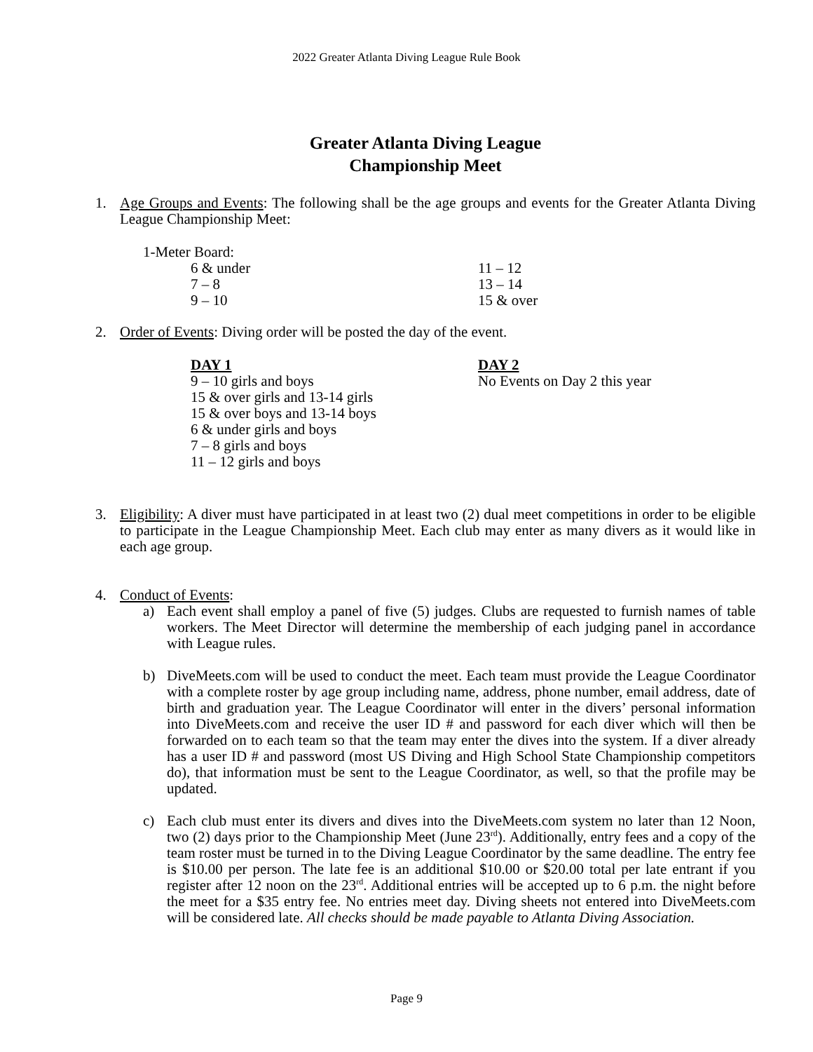2022 Greater Atlanta Diving League Rule Book
Greater Atlanta Diving League
Championship Meet
1. Age Groups and Events: The following shall be the age groups and events for the Greater Atlanta Diving League Championship Meet:
1-Meter Board:
| 6 & under | 11 – 12 |
| 7 – 8 | 13 – 14 |
| 9 – 10 | 15 & over |
2. Order of Events: Diving order will be posted the day of the event.
| DAY 1 9 – 10 girls and boys 15 & over girls and 13-14 girls 15 & over boys and 13-14 boys 6 & under girls and boys 7 – 8 girls and boys 11 – 12 girls and boys | DAY 2 No Events on Day 2 this year |
3. Eligibility: A diver must have participated in at least two (2) dual meet competitions in order to be eligible to participate in the League Championship Meet. Each club may enter as many divers as it would like in each age group.
4. Conduct of Events:
a) Each event shall employ a panel of five (5) judges. Clubs are requested to furnish names of table workers. The Meet Director will determine the membership of each judging panel in accordance with League rules.
b) DiveMeets.com will be used to conduct the meet. Each team must provide the League Coordinator with a complete roster by age group including name, address, phone number, email address, date of birth and graduation year. The League Coordinator will enter in the divers’ personal information into DiveMeets.com and receive the user ID # and password for each diver which will then be forwarded on to each team so that the team may enter the dives into the system. If a diver already has a user ID # and password (most US Diving and High School State Championship competitors do), that information must be sent to the League Coordinator, as well, so that the profile may be updated.
c) Each club must enter its divers and dives into the DiveMeets.com system no later than 12 Noon, two (2) days prior to the Championship Meet (June 23<sup>rd</sup>). Additionally, entry fees and a copy of the team roster must be turned in to the Diving League Coordinator by the same deadline. The entry fee is $10.00 per person. The late fee is an additional $10.00 or $20.00 total per late entrant if you register after 12 noon on the 23<sup>rd</sup>. Additional entries will be accepted up to 6 p.m. the night before the meet for a $35 entry fee. No entries meet day. Diving sheets not entered into DiveMeets.com will be considered late. All checks should be made payable to Atlanta Diving Association.
Page 9